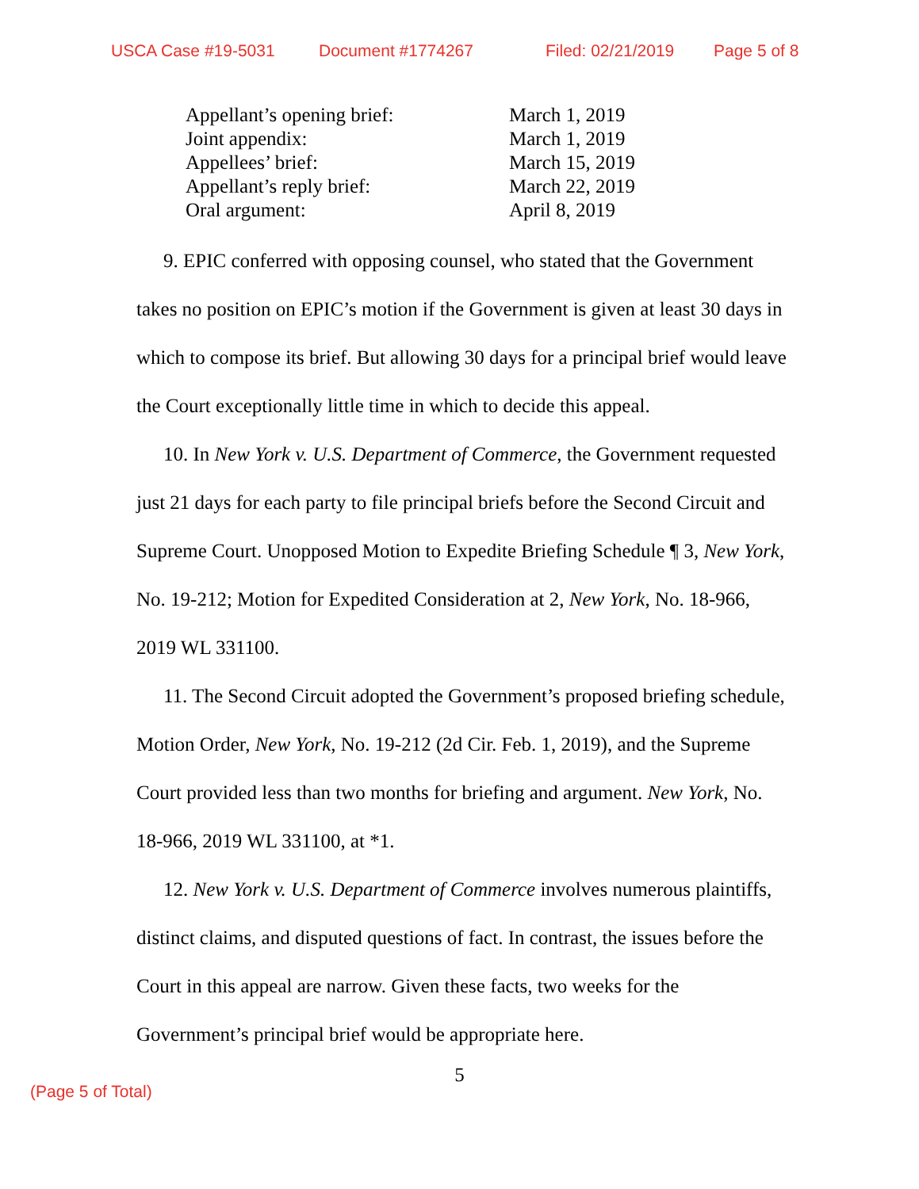USCA Case #19-5031 Document #1774267 Filed: 02/21/2019 Page 5 of 8
| Appellant’s opening brief: | March 1, 2019 |
| Joint appendix: | March 1, 2019 |
| Appellees’ brief: | March 15, 2019 |
| Appellant’s reply brief: | March 22, 2019 |
| Oral argument: | April 8, 2019 |
9. EPIC conferred with opposing counsel, who stated that the Government takes no position on EPIC’s motion if the Government is given at least 30 days in which to compose its brief. But allowing 30 days for a principal brief would leave the Court exceptionally little time in which to decide this appeal.
10. In New York v. U.S. Department of Commerce, the Government requested just 21 days for each party to file principal briefs before the Second Circuit and Supreme Court. Unopposed Motion to Expedite Briefing Schedule ¶ 3, New York, No. 19-212; Motion for Expedited Consideration at 2, New York, No. 18-966, 2019 WL 331100.
11. The Second Circuit adopted the Government’s proposed briefing schedule, Motion Order, New York, No. 19-212 (2d Cir. Feb. 1, 2019), and the Supreme Court provided less than two months for briefing and argument. New York, No. 18-966, 2019 WL 331100, at *1.
12. New York v. U.S. Department of Commerce involves numerous plaintiffs, distinct claims, and disputed questions of fact. In contrast, the issues before the Court in this appeal are narrow. Given these facts, two weeks for the Government’s principal brief would be appropriate here.
5
(Page 5 of Total)